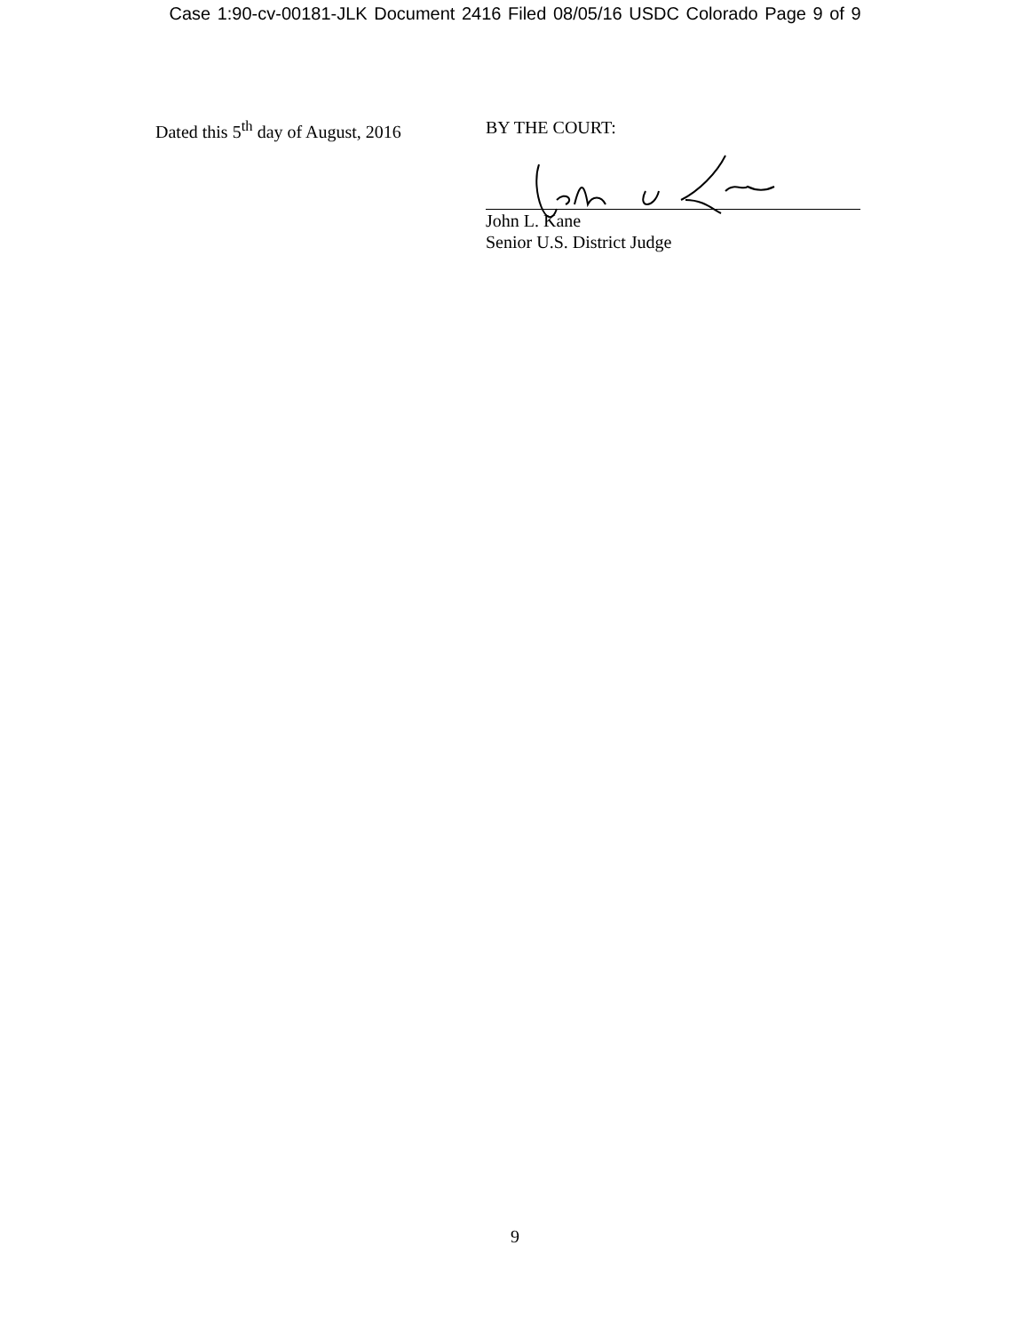Case 1:90-cv-00181-JLK Document 2416 Filed 08/05/16 USDC Colorado Page 9 of 9
Dated this 5<sup>th</sup> day of August, 2016
BY THE COURT:
John L. Kane
Senior U.S. District Judge
9